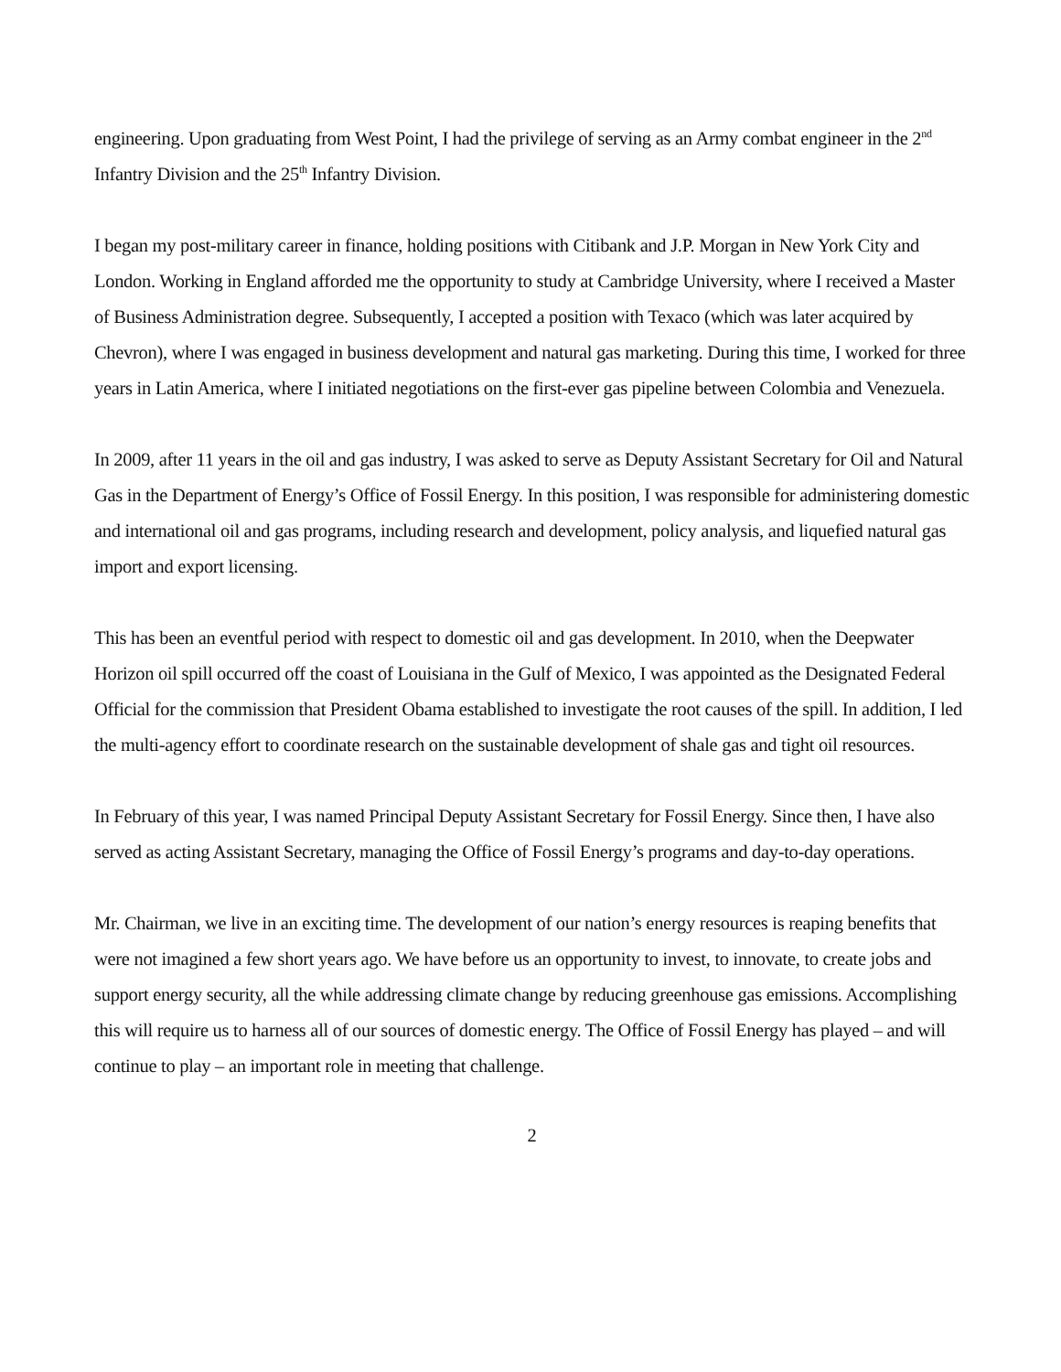engineering. Upon graduating from West Point, I had the privilege of serving as an Army combat engineer in the 2<sup>nd</sup> Infantry Division and the 25<sup>th</sup> Infantry Division.
I began my post-military career in finance, holding positions with Citibank and J.P. Morgan in New York City and London. Working in England afforded me the opportunity to study at Cambridge University, where I received a Master of Business Administration degree. Subsequently, I accepted a position with Texaco (which was later acquired by Chevron), where I was engaged in business development and natural gas marketing. During this time, I worked for three years in Latin America, where I initiated negotiations on the first-ever gas pipeline between Colombia and Venezuela.
In 2009, after 11 years in the oil and gas industry, I was asked to serve as Deputy Assistant Secretary for Oil and Natural Gas in the Department of Energy’s Office of Fossil Energy. In this position, I was responsible for administering domestic and international oil and gas programs, including research and development, policy analysis, and liquefied natural gas import and export licensing.
This has been an eventful period with respect to domestic oil and gas development. In 2010, when the Deepwater Horizon oil spill occurred off the coast of Louisiana in the Gulf of Mexico, I was appointed as the Designated Federal Official for the commission that President Obama established to investigate the root causes of the spill. In addition, I led the multi-agency effort to coordinate research on the sustainable development of shale gas and tight oil resources.
In February of this year, I was named Principal Deputy Assistant Secretary for Fossil Energy. Since then, I have also served as acting Assistant Secretary, managing the Office of Fossil Energy’s programs and day-to-day operations.
Mr. Chairman, we live in an exciting time. The development of our nation’s energy resources is reaping benefits that were not imagined a few short years ago. We have before us an opportunity to invest, to innovate, to create jobs and support energy security, all the while addressing climate change by reducing greenhouse gas emissions. Accomplishing this will require us to harness all of our sources of domestic energy. The Office of Fossil Energy has played – and will continue to play – an important role in meeting that challenge.
2